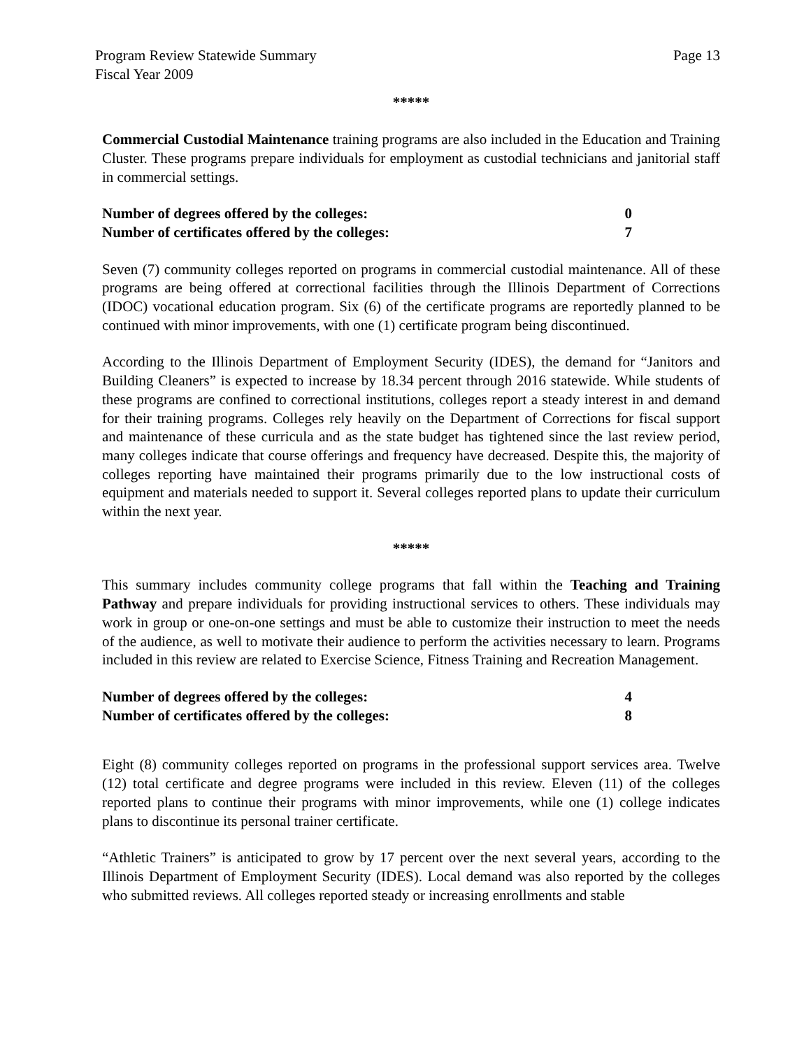Program Review Statewide Summary
Fiscal Year 2009
Page 13
*****
Commercial Custodial Maintenance training programs are also included in the Education and Training Cluster. These programs prepare individuals for employment as custodial technicians and janitorial staff in commercial settings.
Number of degrees offered by the colleges: 0
Number of certificates offered by the colleges: 7
Seven (7) community colleges reported on programs in commercial custodial maintenance. All of these programs are being offered at correctional facilities through the Illinois Department of Corrections (IDOC) vocational education program. Six (6) of the certificate programs are reportedly planned to be continued with minor improvements, with one (1) certificate program being discontinued.
According to the Illinois Department of Employment Security (IDES), the demand for “Janitors and Building Cleaners” is expected to increase by 18.34 percent through 2016 statewide. While students of these programs are confined to correctional institutions, colleges report a steady interest in and demand for their training programs. Colleges rely heavily on the Department of Corrections for fiscal support and maintenance of these curricula and as the state budget has tightened since the last review period, many colleges indicate that course offerings and frequency have decreased. Despite this, the majority of colleges reporting have maintained their programs primarily due to the low instructional costs of equipment and materials needed to support it. Several colleges reported plans to update their curriculum within the next year.
*****
This summary includes community college programs that fall within the Teaching and Training Pathway and prepare individuals for providing instructional services to others. These individuals may work in group or one-on-one settings and must be able to customize their instruction to meet the needs of the audience, as well to motivate their audience to perform the activities necessary to learn. Programs included in this review are related to Exercise Science, Fitness Training and Recreation Management.
Number of degrees offered by the colleges: 4
Number of certificates offered by the colleges: 8
Eight (8) community colleges reported on programs in the professional support services area. Twelve (12) total certificate and degree programs were included in this review. Eleven (11) of the colleges reported plans to continue their programs with minor improvements, while one (1) college indicates plans to discontinue its personal trainer certificate.
“Athletic Trainers” is anticipated to grow by 17 percent over the next several years, according to the Illinois Department of Employment Security (IDES). Local demand was also reported by the colleges who submitted reviews. All colleges reported steady or increasing enrollments and stable